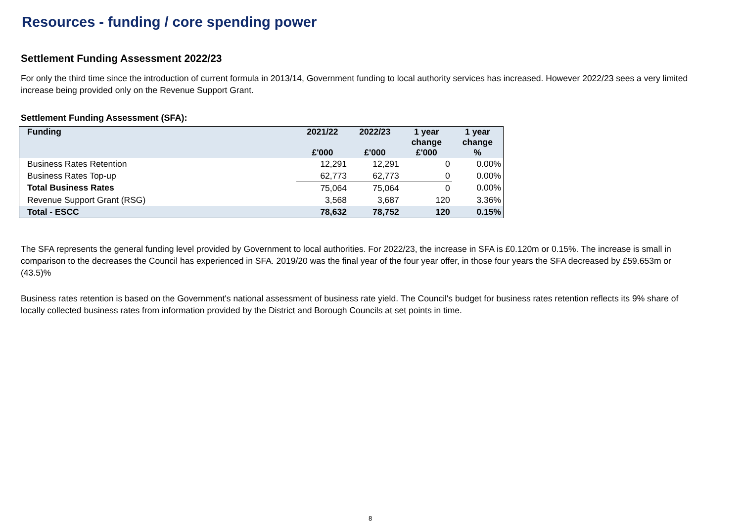Resources - funding / core spending power
Settlement Funding Assessment 2022/23
For only the third time since the introduction of current formula in 2013/14, Government funding to local authority services has increased. However 2022/23 sees a very limited increase being provided only on the Revenue Support Grant.
Settlement Funding Assessment (SFA):
| Funding | 2021/22 £'000 | 2022/23 £'000 | 1 year change £'000 | 1 year change % |
| --- | --- | --- | --- | --- |
| Business Rates Retention | 12,291 | 12,291 | 0 | 0.00% |
| Business Rates Top-up | 62,773 | 62,773 | 0 | 0.00% |
| Total Business Rates | 75,064 | 75,064 | 0 | 0.00% |
| Revenue Support Grant (RSG) | 3,568 | 3,687 | 120 | 3.36% |
| Total - ESCC | 78,632 | 78,752 | 120 | 0.15% |
The SFA represents the general funding level provided by Government to local authorities. For 2022/23, the increase in SFA is £0.120m or 0.15%. The increase is small in comparison to the decreases the Council has experienced in SFA. 2019/20 was the final year of the four year offer, in those four years the SFA decreased by £59.653m or (43.5)%
Business rates retention is based on the Government's national assessment of business rate yield. The Council's budget for business rates retention reflects its 9% share of locally collected business rates from information provided by the District and Borough Councils at set points in time.
8